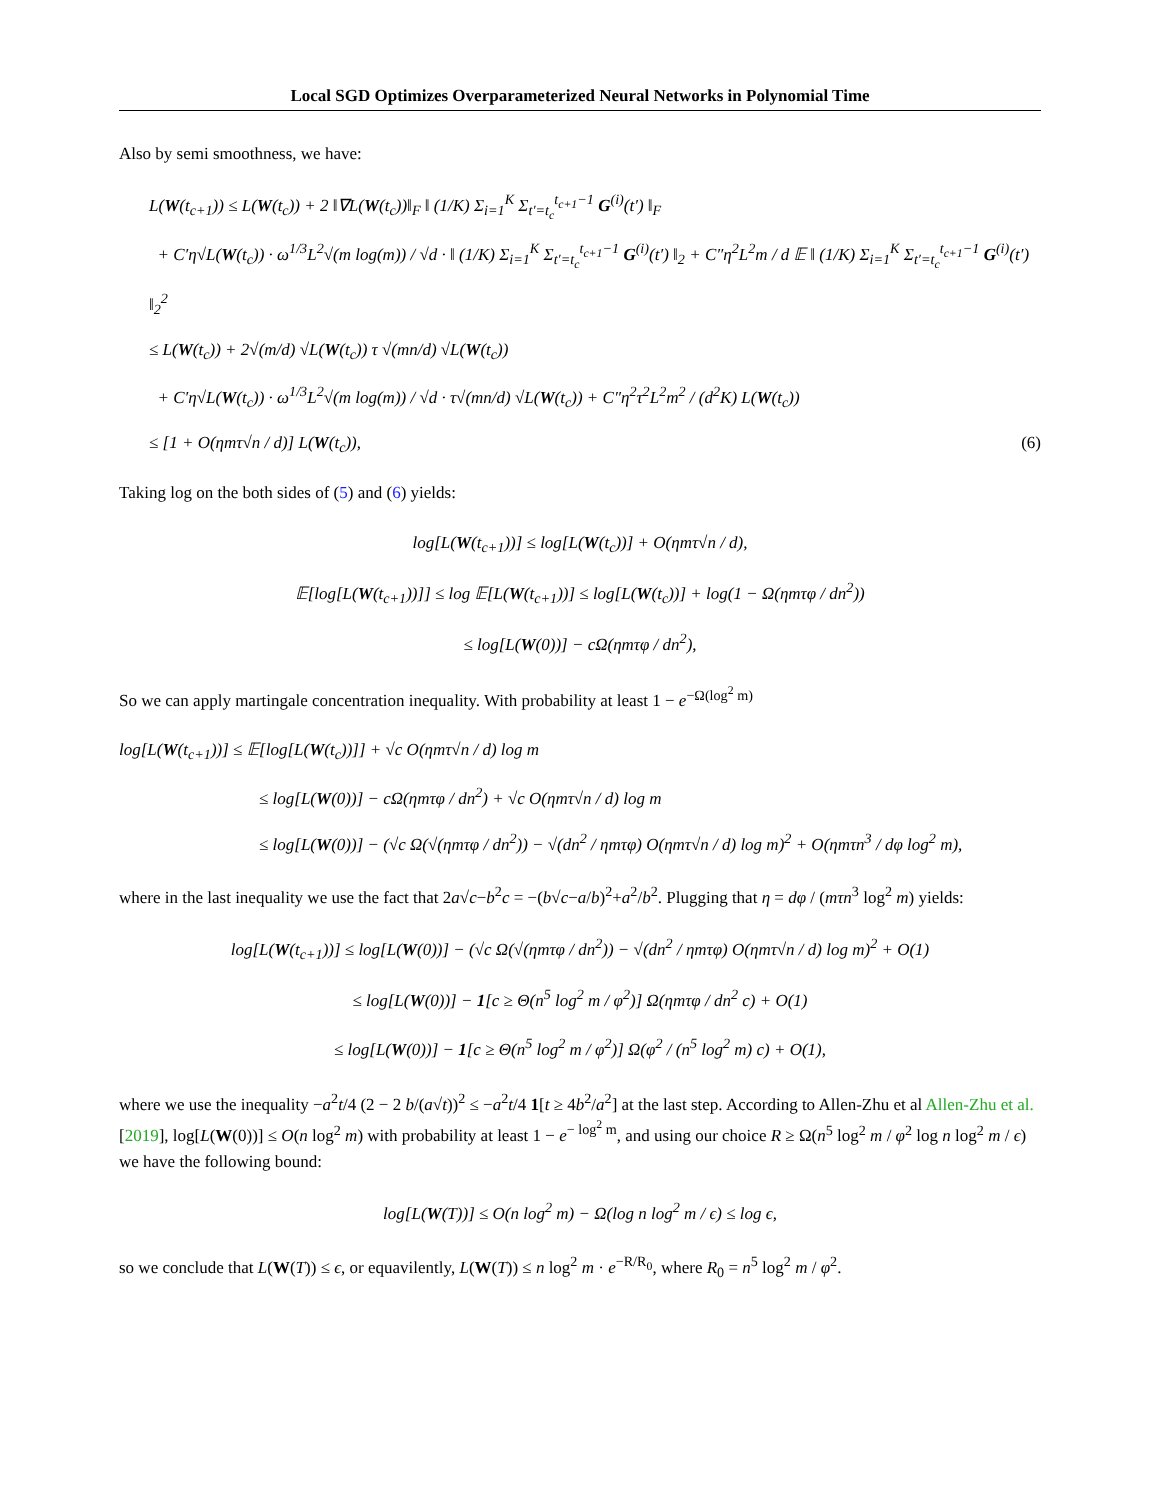Local SGD Optimizes Overparameterized Neural Networks in Polynomial Time
Also by semi smoothness, we have:
L(W(t<sub>c+1</sub>)) ≤ L(W(t<sub>c</sub>)) + 2 ‖∇L(W(t<sub>c</sub>))‖<sub>F</sub> ‖ (1/K) Σ<sub>i=1</sub><sup>K</sup> Σ<sub>t′=t<sub>c</sub></sub><sup>t<sub>c+1</sub>−1</sup> G<sup>(i)</sup>(t′) ‖<sub>F</sub>
+ C′η√L(W(t<sub>c</sub>)) · ω<sup>1/3</sup>L<sup>2</sup>√(m log(m)) / √d · ‖ (1/K) Σ<sub>i=1</sub><sup>K</sup> Σ<sub>t′=t<sub>c</sub></sub><sup>t<sub>c+1</sub>−1</sup> G<sup>(i)</sup>(t′) ‖<sub>2</sub> + C″η<sup>2</sup>L<sup>2</sup>m / d 𝔼 ‖ (1/K) Σ<sub>i=1</sub><sup>K</sup> Σ<sub>t′=t<sub>c</sub></sub><sup>t<sub>c+1</sub>−1</sup> G<sup>(i)</sup>(t′) ‖<sub>2</sub><sup>2</sup>
≤ L(W(t<sub>c</sub>)) + 2√(m/d) √L(W(t<sub>c</sub>)) τ √(mn/d) √L(W(t<sub>c</sub>))
+ C′η√L(W(t<sub>c</sub>)) · ω<sup>1/3</sup>L<sup>2</sup>√(m log(m)) / √d · τ√(mn/d) √L(W(t<sub>c</sub>)) + C″η<sup>2</sup>τ<sup>2</sup>L<sup>2</sup>m<sup>2</sup> / (d<sup>2</sup>K) L(W(t<sub>c</sub>))
≤ [1 + O(ηmτ√n / d)] L(W(t<sub>c</sub>)), (6)
Taking log on the both sides of (5) and (6) yields:
log[L(W(t<sub>c+1</sub>))] ≤ log[L(W(t<sub>c</sub>))] + O(ηmτ√n / d),
𝔼[log[L(W(t<sub>c+1</sub>))]] ≤ log 𝔼[L(W(t<sub>c+1</sub>))] ≤ log[L(W(t<sub>c</sub>))] + log(1 − Ω(ηmτφ / dn<sup>2</sup>))
≤ log[L(W(0))] − cΩ(ηmτφ / dn<sup>2</sup>),
So we can apply martingale concentration inequality. With probability at least 1 − e<sup>−Ω(log<sup>2</sup> m)</sup>
log[L(W(t<sub>c+1</sub>))] ≤ 𝔼[log[L(W(t<sub>c</sub>))]] + √c O(ηmτ√n / d) log m
≤ log[L(W(0))] − cΩ(ηmτφ / dn<sup>2</sup>) + √c O(ηmτ√n / d) log m
≤ log[L(W(0))] − (√c Ω(√(ηmτφ / dn<sup>2</sup>)) − √(dn<sup>2</sup> / ηmτφ) O(ηmτ√n / d) log m)<sup>2</sup> + O(ηmτn<sup>3</sup> / dφ log<sup>2</sup> m),
where in the last inequality we use the fact that 2a√c−b<sup>2</sup>c = −(b√c−a/b)<sup>2</sup>+a<sup>2</sup>/b<sup>2</sup>. Plugging that η = dφ / (mτn<sup>3</sup> log<sup>2</sup> m) yields:
log[L(W(t<sub>c+1</sub>))] ≤ log[L(W(0))] − (√c Ω(√(ηmτφ / dn<sup>2</sup>)) − √(dn<sup>2</sup> / ηmτφ) O(ηmτ√n / d) log m)<sup>2</sup> + O(1)
≤ log[L(W(0))] − 1[c ≥ Θ(n<sup>5</sup> log<sup>2</sup> m / φ<sup>2</sup>)] Ω(ηmτφ / dn<sup>2</sup> c) + O(1)
≤ log[L(W(0))] − 1[c ≥ Θ(n<sup>5</sup> log<sup>2</sup> m / φ<sup>2</sup>)] Ω(φ<sup>2</sup> / (n<sup>5</sup> log<sup>2</sup> m) c) + O(1),
where we use the inequality −a<sup>2</sup>t/4 (2 − 2 b/(a√t))<sup>2</sup> ≤ −a<sup>2</sup>t/4 1[t ≥ 4b<sup>2</sup>/a<sup>2</sup>] at the last step. According to Allen-Zhu et al Allen-Zhu et al. [2019], log[L(W(0))] ≤ O(n log<sup>2</sup> m) with probability at least 1 − e<sup>− log<sup>2</sup> m</sup>, and using our choice R ≥ Ω(n<sup>5</sup> log<sup>2</sup> m / φ<sup>2</sup> log n log<sup>2</sup> m / ϵ) we have the following bound:
log[L(W(T))] ≤ O(n log<sup>2</sup> m) − Ω(log n log<sup>2</sup> m / ϵ) ≤ log ϵ,
so we conclude that L(W(T)) ≤ ϵ, or equavilently, L(W(T)) ≤ n log<sup>2</sup> m · e<sup>−R/R<sub>0</sub></sup>, where R<sub>0</sub> = n<sup>5</sup> log<sup>2</sup> m / φ<sup>2</sup>.